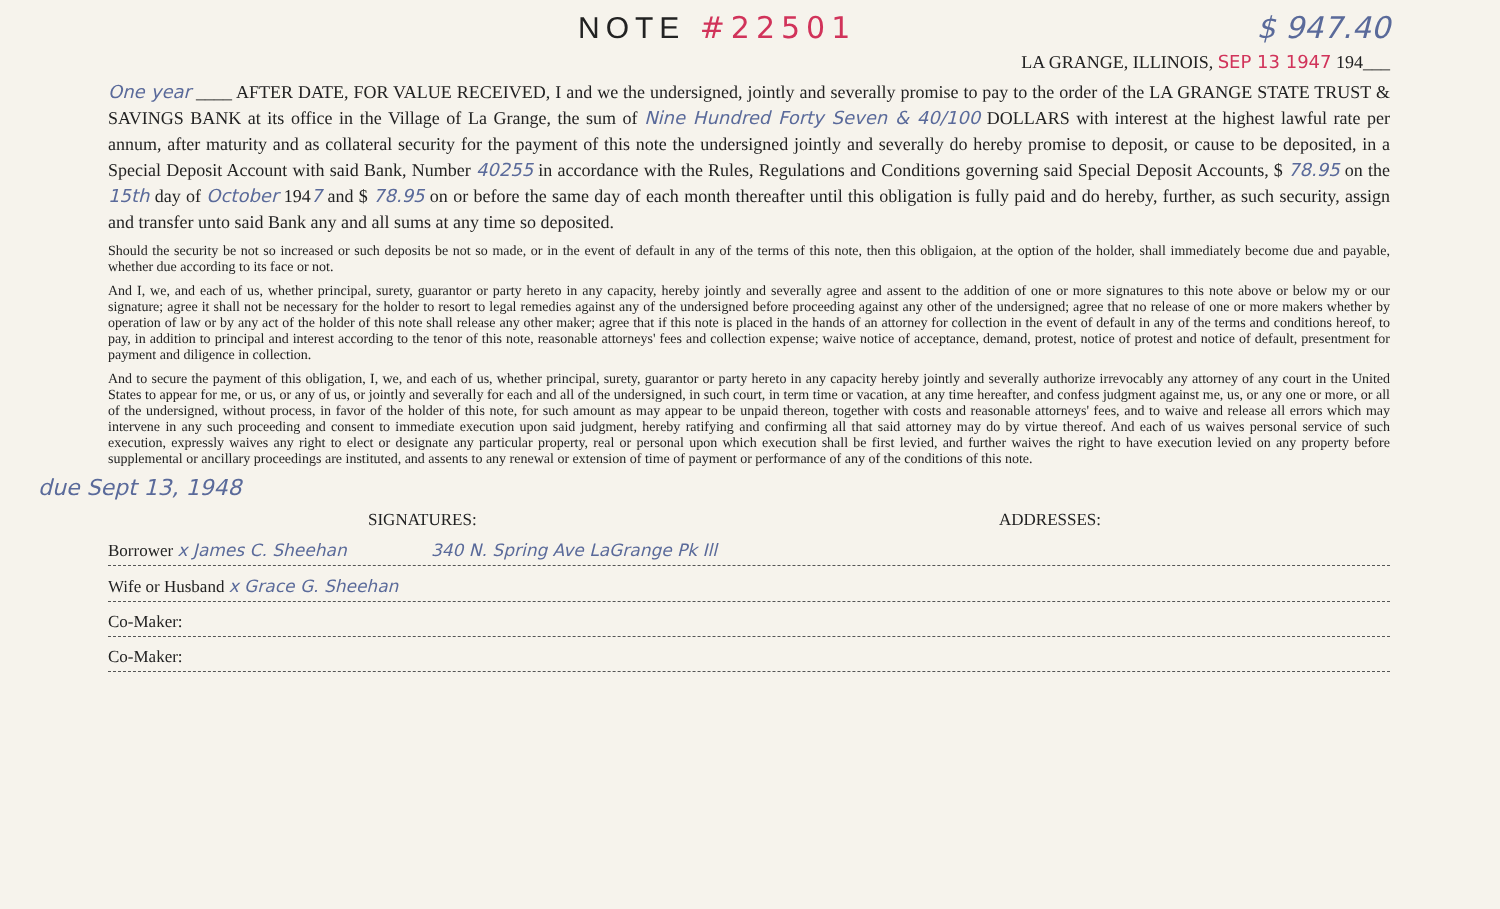NOTE #22501 $ 947.40
LA GRANGE, ILLINOIS, SEP 13 1947 194___
One year ____ AFTER DATE, FOR VALUE RECEIVED, I and we the undersigned, jointly and severally promise to pay to the order of the LA GRANGE STATE TRUST & SAVINGS BANK at its office in the Village of La Grange, the sum of Nine Hundred Forty Seven & 40/100 DOLLARS with interest at the highest lawful rate per annum, after maturity and as collateral security for the payment of this note the undersigned jointly and severally do hereby promise to deposit, or cause to be deposited, in a Special Deposit Account with said Bank, Number 40255 in accordance with the Rules, Regulations and Conditions governing said Special Deposit Accounts, $ 78.95 on the 15th day of October 1947 and $ 78.95 on or before the same day of each month thereafter until this obligation is fully paid and do hereby, further, as such security, assign and transfer unto said Bank any and all sums at any time so deposited.
Should the security be not so increased or such deposits be not so made, or in the event of default in any of the terms of this note, then this obligaion, at the option of the holder, shall immediately become due and payable, whether due according to its face or not.
And I, we, and each of us, whether principal, surety, guarantor or party hereto in any capacity, hereby jointly and severally agree and assent to the addition of one or more signatures to this note above or below my or our signature; agree it shall not be necessary for the holder to resort to legal remedies against any of the undersigned before proceeding against any other of the undersigned; agree that no release of one or more makers whether by operation of law or by any act of the holder of this note shall release any other maker; agree that if this note is placed in the hands of an attorney for collection in the event of default in any of the terms and conditions hereof, to pay, in addition to principal and interest according to the tenor of this note, reasonable attorneys' fees and collection expense; waive notice of acceptance, demand, protest, notice of protest and notice of default, presentment for payment and diligence in collection.
And to secure the payment of this obligation, I, we, and each of us, whether principal, surety, guarantor or party hereto in any capacity hereby jointly and severally authorize irrevocably any attorney of any court in the United States to appear for me, or us, or any of us, or jointly and severally for each and all of the undersigned, in such court, in term time or vacation, at any time hereafter, and confess judgment against me, us, or any one or more, or all of the undersigned, without process, in favor of the holder of this note, for such amount as may appear to be unpaid thereon, together with costs and reasonable attorneys' fees, and to waive and release all errors which may intervene in any such proceeding and consent to immediate execution upon said judgment, hereby ratifying and confirming all that said attorney may do by virtue thereof. And each of us waives personal service of such execution, expressly waives any right to elect or designate any particular property, real or personal upon which execution shall be first levied, and further waives the right to have execution levied on any property before supplemental or ancillary proceedings are instituted, and assents to any renewal or extension of time of payment or performance of any of the conditions of this note.
due Sept 13, 1948
SIGNATURES: ADDRESSES:
Borrower x James C. Sheehan 340 N. Spring Ave LaGrange Pk Ill
Wife or Husband x Grace G. Sheehan
Co-Maker:
Co-Maker: